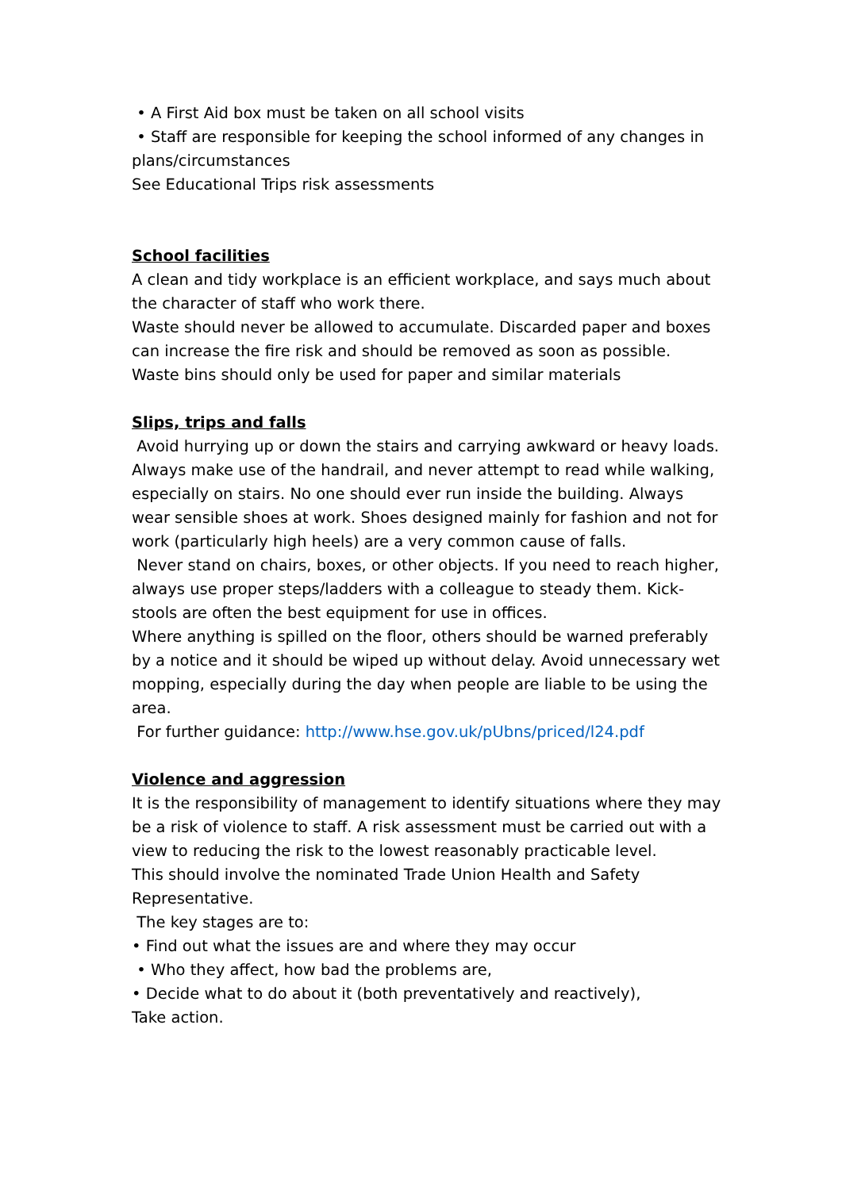• A First Aid box must be taken on all school visits
• Staff are responsible for keeping the school informed of any changes in plans/circumstances
See Educational Trips risk assessments
School facilities
A clean and tidy workplace is an efficient workplace, and says much about the character of staff who work there.
Waste should never be allowed to accumulate. Discarded paper and boxes can increase the fire risk and should be removed as soon as possible. Waste bins should only be used for paper and similar materials
Slips, trips and falls
Avoid hurrying up or down the stairs and carrying awkward or heavy loads. Always make use of the handrail, and never attempt to read while walking, especially on stairs. No one should ever run inside the building. Always wear sensible shoes at work. Shoes designed mainly for fashion and not for work (particularly high heels) are a very common cause of falls.
Never stand on chairs, boxes, or other objects. If you need to reach higher, always use proper steps/ladders with a colleague to steady them. Kick-stools are often the best equipment for use in offices.
Where anything is spilled on the floor, others should be warned preferably by a notice and it should be wiped up without delay. Avoid unnecessary wet mopping, especially during the day when people are liable to be using the area.
For further guidance: http://www.hse.gov.uk/pUbns/priced/l24.pdf
Violence and aggression
It is the responsibility of management to identify situations where they may be a risk of violence to staff. A risk assessment must be carried out with a view to reducing the risk to the lowest reasonably practicable level.
This should involve the nominated Trade Union Health and Safety Representative.
The key stages are to:
• Find out what the issues are and where they may occur
• Who they affect, how bad the problems are,
• Decide what to do about it (both preventatively and reactively),
Take action.